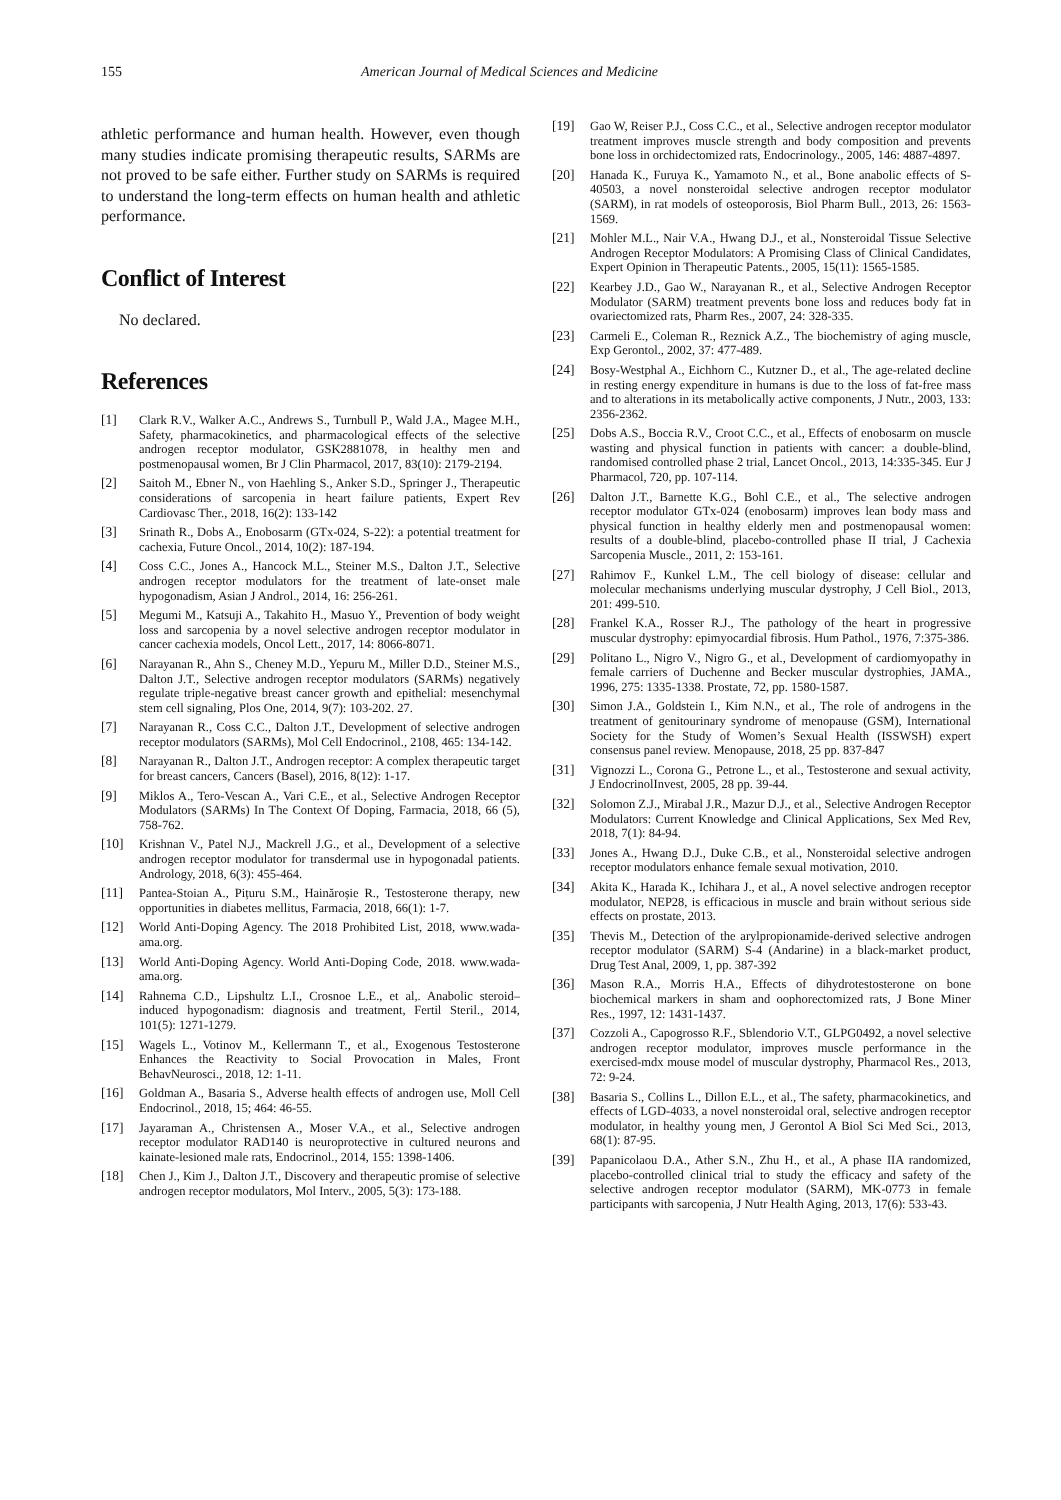155 American Journal of Medical Sciences and Medicine
athletic performance and human health. However, even though many studies indicate promising therapeutic results, SARMs are not proved to be safe either. Further study on SARMs is required to understand the long-term effects on human health and athletic performance.
Conflict of Interest
No declared.
References
[1] Clark R.V., Walker A.C., Andrews S., Turnbull P., Wald J.A., Magee M.H., Safety, pharmacokinetics, and pharmacological effects of the selective androgen receptor modulator, GSK2881078, in healthy men and postmenopausal women, Br J Clin Pharmacol, 2017, 83(10): 2179-2194.
[2] Saitoh M., Ebner N., von Haehling S., Anker S.D., Springer J., Therapeutic considerations of sarcopenia in heart failure patients, Expert Rev Cardiovasc Ther., 2018, 16(2): 133-142
[3] Srinath R., Dobs A., Enobosarm (GTx-024, S-22): a potential treatment for cachexia, Future Oncol., 2014, 10(2): 187-194.
[4] Coss C.C., Jones A., Hancock M.L., Steiner M.S., Dalton J.T., Selective androgen receptor modulators for the treatment of late-onset male hypogonadism, Asian J Androl., 2014, 16: 256-261.
[5] Megumi M., Katsuji A., Takahito H., Masuo Y., Prevention of body weight loss and sarcopenia by a novel selective androgen receptor modulator in cancer cachexia models, Oncol Lett., 2017, 14: 8066-8071.
[6] Narayanan R., Ahn S., Cheney M.D., Yepuru M., Miller D.D., Steiner M.S., Dalton J.T., Selective androgen receptor modulators (SARMs) negatively regulate triple-negative breast cancer growth and epithelial: mesenchymal stem cell signaling, Plos One, 2014, 9(7): 103-202. 27.
[7] Narayanan R., Coss C.C., Dalton J.T., Development of selective androgen receptor modulators (SARMs), Mol Cell Endocrinol., 2108, 465: 134-142.
[8] Narayanan R., Dalton J.T., Androgen receptor: A complex therapeutic target for breast cancers, Cancers (Basel), 2016, 8(12): 1-17.
[9] Miklos A., Tero-Vescan A., Vari C.E., et al., Selective Androgen Receptor Modulators (SARMs) In The Context Of Doping, Farmacia, 2018, 66 (5), 758-762.
[10] Krishnan V., Patel N.J., Mackrell J.G., et al., Development of a selective androgen receptor modulator for transdermal use in hypogonadal patients. Andrology, 2018, 6(3): 455-464.
[11] Pantea-Stoian A., Pițuru S.M., Hainăroșie R., Testosterone therapy, new opportunities in diabetes mellitus, Farmacia, 2018, 66(1): 1-7.
[12] World Anti-Doping Agency. The 2018 Prohibited List, 2018, www.wada-ama.org.
[13] World Anti-Doping Agency. World Anti-Doping Code, 2018. www.wada-ama.org.
[14] Rahnema C.D., Lipshultz L.I., Crosnoe L.E., et al,. Anabolic steroid–induced hypogonadism: diagnosis and treatment, Fertil Steril., 2014, 101(5): 1271-1279.
[15] Wagels L., Votinov M., Kellermann T., et al., Exogenous Testosterone Enhances the Reactivity to Social Provocation in Males, Front BehavNeurosci., 2018, 12: 1-11.
[16] Goldman A., Basaria S., Adverse health effects of androgen use, Moll Cell Endocrinol., 2018, 15; 464: 46-55.
[17] Jayaraman A., Christensen A., Moser V.A., et al., Selective androgen receptor modulator RAD140 is neuroprotective in cultured neurons and kainate-lesioned male rats, Endocrinol., 2014, 155: 1398-1406.
[18] Chen J., Kim J., Dalton J.T., Discovery and therapeutic promise of selective androgen receptor modulators, Mol Interv., 2005, 5(3): 173-188.
[19] Gao W, Reiser P.J., Coss C.C., et al., Selective androgen receptor modulator treatment improves muscle strength and body composition and prevents bone loss in orchidectomized rats, Endocrinology., 2005, 146: 4887-4897.
[20] Hanada K., Furuya K., Yamamoto N., et al., Bone anabolic effects of S-40503, a novel nonsteroidal selective androgen receptor modulator (SARM), in rat models of osteoporosis, Biol Pharm Bull., 2013, 26: 1563-1569.
[21] Mohler M.L., Nair V.A., Hwang D.J., et al., Nonsteroidal Tissue Selective Androgen Receptor Modulators: A Promising Class of Clinical Candidates, Expert Opinion in Therapeutic Patents., 2005, 15(11): 1565-1585.
[22] Kearbey J.D., Gao W., Narayanan R., et al., Selective Androgen Receptor Modulator (SARM) treatment prevents bone loss and reduces body fat in ovariectomized rats, Pharm Res., 2007, 24: 328-335.
[23] Carmeli E., Coleman R., Reznick A.Z., The biochemistry of aging muscle, Exp Gerontol., 2002, 37: 477-489.
[24] Bosy-Westphal A., Eichhorn C., Kutzner D., et al., The age-related decline in resting energy expenditure in humans is due to the loss of fat-free mass and to alterations in its metabolically active components, J Nutr., 2003, 133: 2356-2362.
[25] Dobs A.S., Boccia R.V., Croot C.C., et al., Effects of enobosarm on muscle wasting and physical function in patients with cancer: a double-blind, randomised controlled phase 2 trial, Lancet Oncol., 2013, 14:335-345. Eur J Pharmacol, 720, pp. 107-114.
[26] Dalton J.T., Barnette K.G., Bohl C.E., et al., The selective androgen receptor modulator GTx-024 (enobosarm) improves lean body mass and physical function in healthy elderly men and postmenopausal women: results of a double-blind, placebo-controlled phase II trial, J Cachexia Sarcopenia Muscle., 2011, 2: 153-161.
[27] Rahimov F., Kunkel L.M., The cell biology of disease: cellular and molecular mechanisms underlying muscular dystrophy, J Cell Biol., 2013, 201: 499-510.
[28] Frankel K.A., Rosser R.J., The pathology of the heart in progressive muscular dystrophy: epimyocardial fibrosis. Hum Pathol., 1976, 7:375-386.
[29] Politano L., Nigro V., Nigro G., et al., Development of cardiomyopathy in female carriers of Duchenne and Becker muscular dystrophies, JAMA., 1996, 275: 1335-1338. Prostate, 72, pp. 1580-1587.
[30] Simon J.A., Goldstein I., Kim N.N., et al., The role of androgens in the treatment of genitourinary syndrome of menopause (GSM), International Society for the Study of Women’s Sexual Health (ISSWSH) expert consensus panel review. Menopause, 2018, 25 pp. 837-847
[31] Vignozzi L., Corona G., Petrone L., et al., Testosterone and sexual activity, J EndocrinolInvest, 2005, 28 pp. 39-44.
[32] Solomon Z.J., Mirabal J.R., Mazur D.J., et al., Selective Androgen Receptor Modulators: Current Knowledge and Clinical Applications, Sex Med Rev, 2018, 7(1): 84-94.
[33] Jones A., Hwang D.J., Duke C.B., et al., Nonsteroidal selective androgen receptor modulators enhance female sexual motivation, 2010.
[34] Akita K., Harada K., Ichihara J., et al., A novel selective androgen receptor modulator, NEP28, is efficacious in muscle and brain without serious side effects on prostate, 2013.
[35] Thevis M., Detection of the arylpropionamide-derived selective androgen receptor modulator (SARM) S-4 (Andarine) in a black-market product, Drug Test Anal, 2009, 1, pp. 387-392
[36] Mason R.A., Morris H.A., Effects of dihydrotestosterone on bone biochemical markers in sham and oophorectomized rats, J Bone Miner Res., 1997, 12: 1431-1437.
[37] Cozzoli A., Capogrosso R.F., Sblendorio V.T., GLPG0492, a novel selective androgen receptor modulator, improves muscle performance in the exercised-mdx mouse model of muscular dystrophy, Pharmacol Res., 2013, 72: 9-24.
[38] Basaria S., Collins L., Dillon E.L., et al., The safety, pharmacokinetics, and effects of LGD-4033, a novel nonsteroidal oral, selective androgen receptor modulator, in healthy young men, J Gerontol A Biol Sci Med Sci., 2013, 68(1): 87-95.
[39] Papanicolaou D.A., Ather S.N., Zhu H., et al., A phase IIA randomized, placebo-controlled clinical trial to study the efficacy and safety of the selective androgen receptor modulator (SARM), MK-0773 in female participants with sarcopenia, J Nutr Health Aging, 2013, 17(6): 533-43.